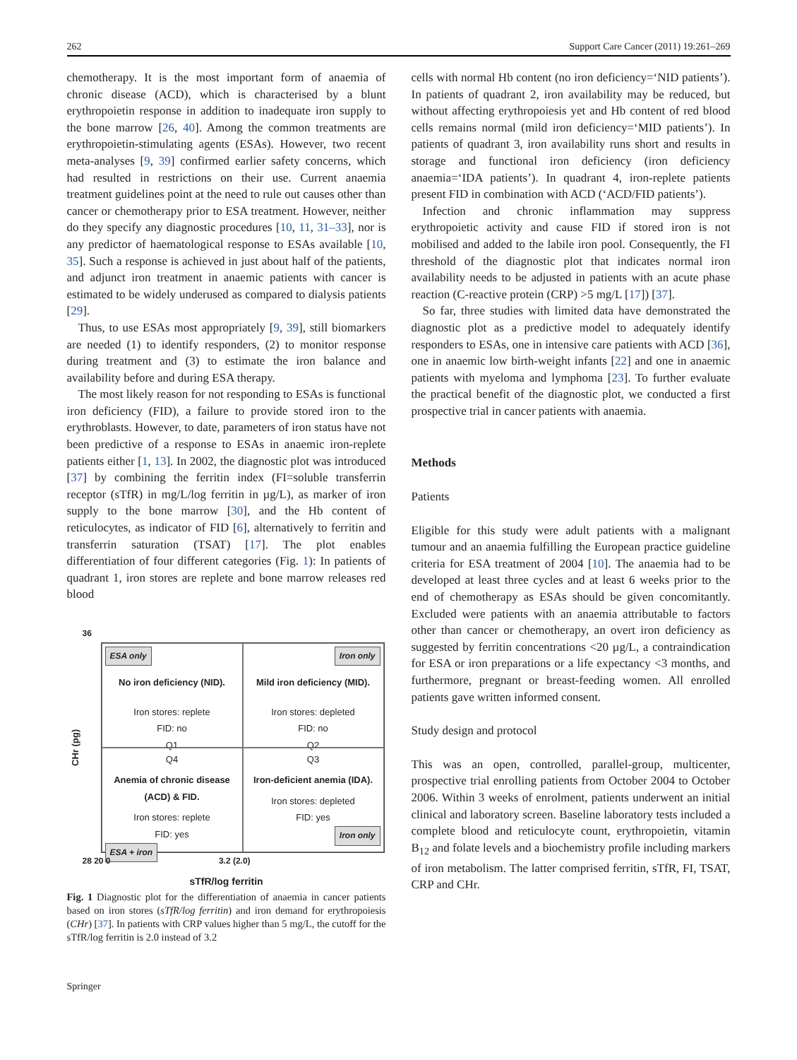262 Support Care Cancer (2011) 19:261–269
chemotherapy. It is the most important form of anaemia of chronic disease (ACD), which is characterised by a blunt erythropoietin response in addition to inadequate iron supply to the bone marrow [26, 40]. Among the common treatments are erythropoietin-stimulating agents (ESAs). However, two recent meta-analyses [9, 39] confirmed earlier safety concerns, which had resulted in restrictions on their use. Current anaemia treatment guidelines point at the need to rule out causes other than cancer or chemotherapy prior to ESA treatment. However, neither do they specify any diagnostic procedures [10, 11, 31–33], nor is any predictor of haematological response to ESAs available [10, 35]. Such a response is achieved in just about half of the patients, and adjunct iron treatment in anaemic patients with cancer is estimated to be widely underused as compared to dialysis patients [29].
Thus, to use ESAs most appropriately [9, 39], still biomarkers are needed (1) to identify responders, (2) to monitor response during treatment and (3) to estimate the iron balance and availability before and during ESA therapy.
The most likely reason for not responding to ESAs is functional iron deficiency (FID), a failure to provide stored iron to the erythroblasts. However, to date, parameters of iron status have not been predictive of a response to ESAs in anaemic iron-replete patients either [1, 13]. In 2002, the diagnostic plot was introduced [37] by combining the ferritin index (FI=soluble transferrin receptor (sTfR) in mg/L/log ferritin in µg/L), as marker of iron supply to the bone marrow [30], and the Hb content of reticulocytes, as indicator of FID [6], alternatively to ferritin and transferrin saturation (TSAT) [17]. The plot enables differentiation of four different categories (Fig. 1): In patients of quadrant 1, iron stores are replete and bone marrow releases red blood
36
CHr (pg)
ESA only
No iron deficiency (NID).
Iron stores: replete
FID: no
Q1
Iron only
Mild iron deficiency (MID).
Iron stores: depleted
FID: no
Q2
Q4
Anemia of chronic disease (ACD) & FID.
Iron stores: replete
FID: yes
ESA + iron
Q3
Iron-deficient anemia (IDA).
Iron stores: depleted
FID: yes
Iron only
28 20 0 3.2 (2.0)
sTfR/log ferritin
Fig. 1 Diagnostic plot for the differentiation of anaemia in cancer patients based on iron stores (sTfR/log ferritin) and iron demand for erythropoiesis (CHr) [37]. In patients with CRP values higher than 5 mg/L, the cutoff for the sTfR/log ferritin is 2.0 instead of 3.2
cells with normal Hb content (no iron deficiency=‘NID patients’). In patients of quadrant 2, iron availability may be reduced, but without affecting erythropoiesis yet and Hb content of red blood cells remains normal (mild iron deficiency=‘MID patients’). In patients of quadrant 3, iron availability runs short and results in storage and functional iron deficiency (iron deficiency anaemia=‘IDA patients’). In quadrant 4, iron-replete patients present FID in combination with ACD (‘ACD/FID patients’).
Infection and chronic inflammation may suppress erythropoietic activity and cause FID if stored iron is not mobilised and added to the labile iron pool. Consequently, the FI threshold of the diagnostic plot that indicates normal iron availability needs to be adjusted in patients with an acute phase reaction (C-reactive protein (CRP) >5 mg/L [17]) [37].
So far, three studies with limited data have demonstrated the diagnostic plot as a predictive model to adequately identify responders to ESAs, one in intensive care patients with ACD [36], one in anaemic low birth-weight infants [22] and one in anaemic patients with myeloma and lymphoma [23]. To further evaluate the practical benefit of the diagnostic plot, we conducted a first prospective trial in cancer patients with anaemia.
Methods
Patients
Eligible for this study were adult patients with a malignant tumour and an anaemia fulfilling the European practice guideline criteria for ESA treatment of 2004 [10]. The anaemia had to be developed at least three cycles and at least 6 weeks prior to the end of chemotherapy as ESAs should be given concomitantly. Excluded were patients with an anaemia attributable to factors other than cancer or chemotherapy, an overt iron deficiency as suggested by ferritin concentrations <20 µg/L, a contraindication for ESA or iron preparations or a life expectancy <3 months, and furthermore, pregnant or breast-feeding women. All enrolled patients gave written informed consent.
Study design and protocol
This was an open, controlled, parallel-group, multicenter, prospective trial enrolling patients from October 2004 to October 2006. Within 3 weeks of enrolment, patients underwent an initial clinical and laboratory screen. Baseline laboratory tests included a complete blood and reticulocyte count, erythropoietin, vitamin B<sub>12</sub> and folate levels and a biochemistry profile including markers of iron metabolism. The latter comprised ferritin, sTfR, FI, TSAT, CRP and CHr.
Springer